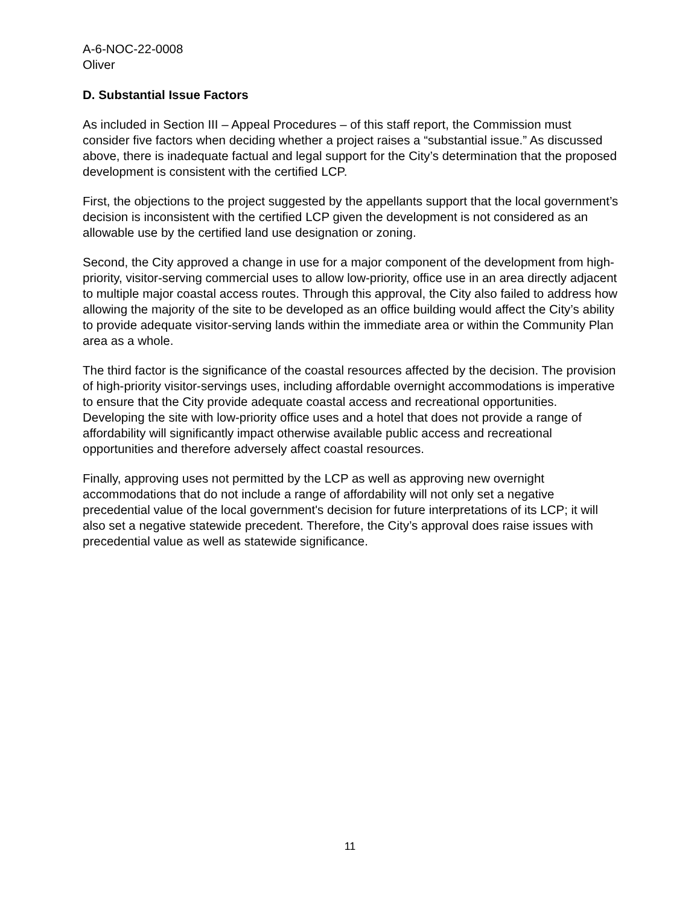A-6-NOC-22-0008
Oliver
D. Substantial Issue Factors
As included in Section III – Appeal Procedures – of this staff report, the Commission must consider five factors when deciding whether a project raises a “substantial issue.” As discussed above, there is inadequate factual and legal support for the City’s determination that the proposed development is consistent with the certified LCP.
First, the objections to the project suggested by the appellants support that the local government’s decision is inconsistent with the certified LCP given the development is not considered as an allowable use by the certified land use designation or zoning.
Second, the City approved a change in use for a major component of the development from high-priority, visitor-serving commercial uses to allow low-priority, office use in an area directly adjacent to multiple major coastal access routes. Through this approval, the City also failed to address how allowing the majority of the site to be developed as an office building would affect the City’s ability to provide adequate visitor-serving lands within the immediate area or within the Community Plan area as a whole.
The third factor is the significance of the coastal resources affected by the decision. The provision of high-priority visitor-servings uses, including affordable overnight accommodations is imperative to ensure that the City provide adequate coastal access and recreational opportunities. Developing the site with low-priority office uses and a hotel that does not provide a range of affordability will significantly impact otherwise available public access and recreational opportunities and therefore adversely affect coastal resources.
Finally, approving uses not permitted by the LCP as well as approving new overnight accommodations that do not include a range of affordability will not only set a negative precedential value of the local government's decision for future interpretations of its LCP; it will also set a negative statewide precedent. Therefore, the City’s approval does raise issues with precedential value as well as statewide significance.
11